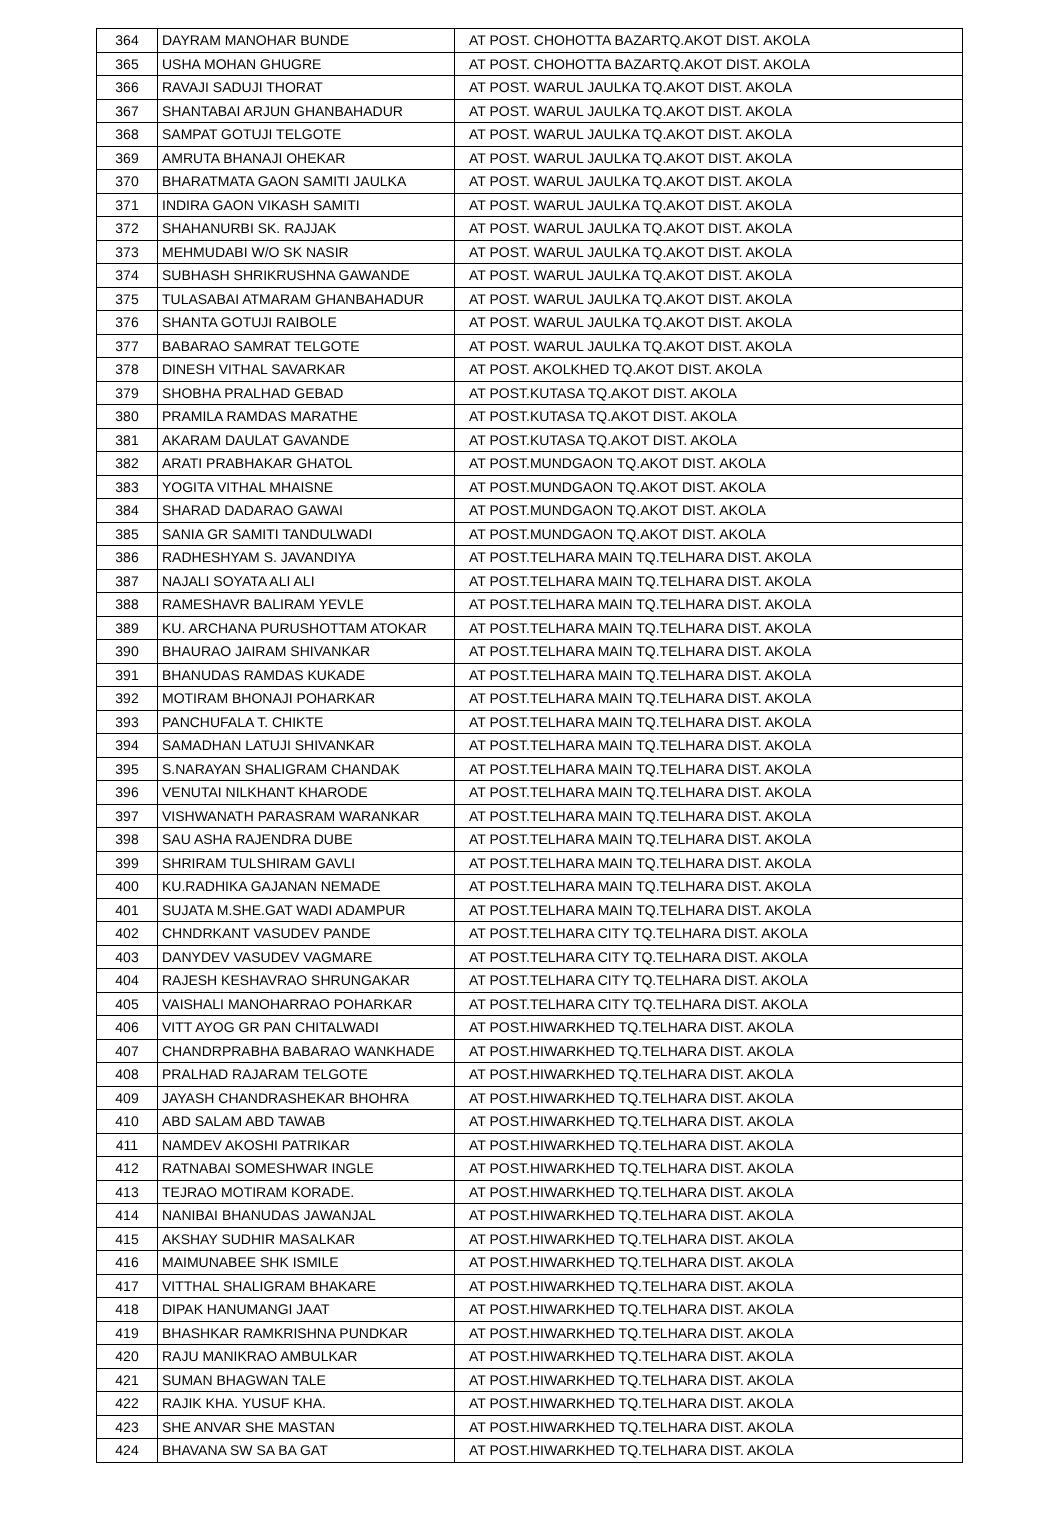| 364 | DAYRAM MANOHAR BUNDE | AT POST. CHOHOTTA BAZARTQ.AKOT DIST. AKOLA |
| 365 | USHA MOHAN GHUGRE | AT POST. CHOHOTTA BAZARTQ.AKOT DIST. AKOLA |
| 366 | RAVAJI SADUJI THORAT | AT POST. WARUL JAULKA TQ.AKOT DIST. AKOLA |
| 367 | SHANTABAI ARJUN GHANBAHADUR | AT POST. WARUL JAULKA TQ.AKOT DIST. AKOLA |
| 368 | SAMPAT GOTUJI TELGOTE | AT POST. WARUL JAULKA TQ.AKOT DIST. AKOLA |
| 369 | AMRUTA BHANAJI OHEKAR | AT POST. WARUL JAULKA TQ.AKOT DIST. AKOLA |
| 370 | BHARATMATA GAON SAMITI JAULKA | AT POST. WARUL JAULKA TQ.AKOT DIST. AKOLA |
| 371 | INDIRA GAON VIKASH SAMITI | AT POST. WARUL JAULKA TQ.AKOT DIST. AKOLA |
| 372 | SHAHANURBI SK. RAJJAK | AT POST. WARUL JAULKA TQ.AKOT DIST. AKOLA |
| 373 | MEHMUDABI W/O SK NASIR | AT POST. WARUL JAULKA TQ.AKOT DIST. AKOLA |
| 374 | SUBHASH SHRIKRUSHNA GAWANDE | AT POST. WARUL JAULKA TQ.AKOT DIST. AKOLA |
| 375 | TULASABAI ATMARAM GHANBAHADUR | AT POST. WARUL JAULKA TQ.AKOT DIST. AKOLA |
| 376 | SHANTA GOTUJI RAIBOLE | AT POST. WARUL JAULKA TQ.AKOT DIST. AKOLA |
| 377 | BABARAO SAMRAT TELGOTE | AT POST. WARUL JAULKA TQ.AKOT DIST. AKOLA |
| 378 | DINESH VITHAL SAVARKAR | AT POST. AKOLKHED TQ.AKOT DIST. AKOLA |
| 379 | SHOBHA PRALHAD GEBAD | AT POST.KUTASA TQ.AKOT DIST. AKOLA |
| 380 | PRAMILA RAMDAS MARATHE | AT POST.KUTASA TQ.AKOT DIST. AKOLA |
| 381 | AKARAM DAULAT GAVANDE | AT POST.KUTASA TQ.AKOT DIST. AKOLA |
| 382 | ARATI PRABHAKAR GHATOL | AT POST.MUNDGAON TQ.AKOT DIST. AKOLA |
| 383 | YOGITA VITHAL MHAISNE | AT POST.MUNDGAON TQ.AKOT DIST. AKOLA |
| 384 | SHARAD DADARAO GAWAI | AT POST.MUNDGAON TQ.AKOT DIST. AKOLA |
| 385 | SANIA GR SAMITI TANDULWADI | AT POST.MUNDGAON TQ.AKOT DIST. AKOLA |
| 386 | RADHESHYAM S. JAVANDIYA | AT POST.TELHARA MAIN TQ.TELHARA DIST. AKOLA |
| 387 | NAJALI SOYATA ALI ALI | AT POST.TELHARA MAIN TQ.TELHARA DIST. AKOLA |
| 388 | RAMESHAVR BALIRAM YEVLE | AT POST.TELHARA MAIN TQ.TELHARA DIST. AKOLA |
| 389 | KU. ARCHANA PURUSHOTTAM ATOKAR | AT POST.TELHARA MAIN TQ.TELHARA DIST. AKOLA |
| 390 | BHAURAO JAIRAM SHIVANKAR | AT POST.TELHARA MAIN TQ.TELHARA DIST. AKOLA |
| 391 | BHANUDAS RAMDAS KUKADE | AT POST.TELHARA MAIN TQ.TELHARA DIST. AKOLA |
| 392 | MOTIRAM BHONAJI POHARKAR | AT POST.TELHARA MAIN TQ.TELHARA DIST. AKOLA |
| 393 | PANCHUFALA T. CHIKTE | AT POST.TELHARA MAIN TQ.TELHARA DIST. AKOLA |
| 394 | SAMADHAN LATUJI SHIVANKAR | AT POST.TELHARA MAIN TQ.TELHARA DIST. AKOLA |
| 395 | S.NARAYAN SHALIGRAM CHANDAK | AT POST.TELHARA MAIN TQ.TELHARA DIST. AKOLA |
| 396 | VENUTAI NILKHANT KHARODE | AT POST.TELHARA MAIN TQ.TELHARA DIST. AKOLA |
| 397 | VISHWANATH PARASRAM WARANKAR | AT POST.TELHARA MAIN TQ.TELHARA DIST. AKOLA |
| 398 | SAU ASHA RAJENDRA DUBE | AT POST.TELHARA MAIN TQ.TELHARA DIST. AKOLA |
| 399 | SHRIRAM TULSHIRAM GAVLI | AT POST.TELHARA MAIN TQ.TELHARA DIST. AKOLA |
| 400 | KU.RADHIKA GAJANAN NEMADE | AT POST.TELHARA MAIN TQ.TELHARA DIST. AKOLA |
| 401 | SUJATA M.SHE.GAT WADI ADAMPUR | AT POST.TELHARA MAIN TQ.TELHARA DIST. AKOLA |
| 402 | CHNDRKANT VASUDEV PANDE | AT POST.TELHARA CITY TQ.TELHARA DIST. AKOLA |
| 403 | DANYDEV VASUDEV VAGMARE | AT POST.TELHARA CITY TQ.TELHARA DIST. AKOLA |
| 404 | RAJESH KESHAVRAO SHRUNGAKAR | AT POST.TELHARA CITY TQ.TELHARA DIST. AKOLA |
| 405 | VAISHALI MANOHARRAO POHARKAR | AT POST.TELHARA CITY TQ.TELHARA DIST. AKOLA |
| 406 | VITT AYOG GR PAN CHITALWADI | AT POST.HIWARKHED TQ.TELHARA DIST. AKOLA |
| 407 | CHANDRPRABHA BABARAO WANKHADE | AT POST.HIWARKHED TQ.TELHARA DIST. AKOLA |
| 408 | PRALHAD RAJARAM TELGOTE | AT POST.HIWARKHED TQ.TELHARA DIST. AKOLA |
| 409 | JAYASH CHANDRASHEKAR BHOHRA | AT POST.HIWARKHED TQ.TELHARA DIST. AKOLA |
| 410 | ABD SALAM ABD TAWAB | AT POST.HIWARKHED TQ.TELHARA DIST. AKOLA |
| 411 | NAMDEV AKOSHI PATRIKAR | AT POST.HIWARKHED TQ.TELHARA DIST. AKOLA |
| 412 | RATNABAI SOMESHWAR INGLE | AT POST.HIWARKHED TQ.TELHARA DIST. AKOLA |
| 413 | TEJRAO MOTIRAM KORADE. | AT POST.HIWARKHED TQ.TELHARA DIST. AKOLA |
| 414 | NANIBAI BHANUDAS JAWANJAL | AT POST.HIWARKHED TQ.TELHARA DIST. AKOLA |
| 415 | AKSHAY SUDHIR MASALKAR | AT POST.HIWARKHED TQ.TELHARA DIST. AKOLA |
| 416 | MAIMUNABEE SHK ISMILE | AT POST.HIWARKHED TQ.TELHARA DIST. AKOLA |
| 417 | VITTHAL SHALIGRAM BHAKARE | AT POST.HIWARKHED TQ.TELHARA DIST. AKOLA |
| 418 | DIPAK HANUMANGI JAAT | AT POST.HIWARKHED TQ.TELHARA DIST. AKOLA |
| 419 | BHASHKAR RAMKRISHNA PUNDKAR | AT POST.HIWARKHED TQ.TELHARA DIST. AKOLA |
| 420 | RAJU MANIKRAO AMBULKAR | AT POST.HIWARKHED TQ.TELHARA DIST. AKOLA |
| 421 | SUMAN BHAGWAN TALE | AT POST.HIWARKHED TQ.TELHARA DIST. AKOLA |
| 422 | RAJIK KHA. YUSUF KHA. | AT POST.HIWARKHED TQ.TELHARA DIST. AKOLA |
| 423 | SHE ANVAR SHE MASTAN | AT POST.HIWARKHED TQ.TELHARA DIST. AKOLA |
| 424 | BHAVANA SW SA BA GAT | AT POST.HIWARKHED TQ.TELHARA DIST. AKOLA |